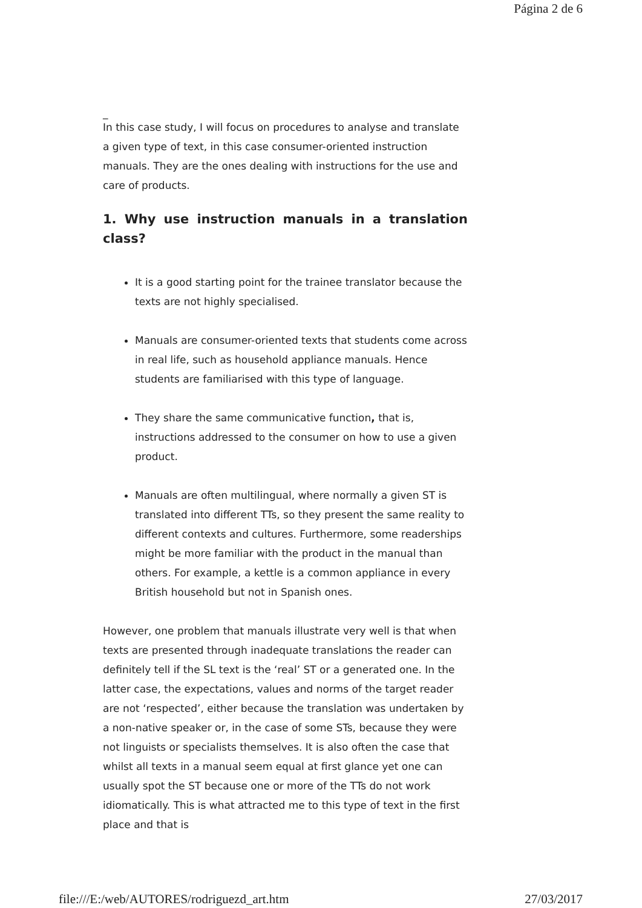Página 2 de 6
_
In this case study, I will focus on procedures to analyse and translate a given type of text, in this case consumer-oriented instruction manuals. They are the ones dealing with instructions for the use and care of products.
1. Why use instruction manuals in a translation class?
It is a good starting point for the trainee translator because the texts are not highly specialised.
Manuals are consumer-oriented texts that students come across in real life, such as household appliance manuals. Hence students are familiarised with this type of language.
They share the same communicative function, that is, instructions addressed to the consumer on how to use a given product.
Manuals are often multilingual, where normally a given ST is translated into different TTs, so they present the same reality to different contexts and cultures. Furthermore, some readerships might be more familiar with the product in the manual than others. For example, a kettle is a common appliance in every British household but not in Spanish ones.
However, one problem that manuals illustrate very well is that when texts are presented through inadequate translations the reader can definitely tell if the SL text is the ‘real’ ST or a generated one. In the latter case, the expectations, values and norms of the target reader are not ‘respected’, either because the translation was undertaken by a non-native speaker or, in the case of some STs, because they were not linguists or specialists themselves. It is also often the case that whilst all texts in a manual seem equal at first glance yet one can usually spot the ST because one or more of the TTs do not work idiomatically. This is what attracted me to this type of text in the first place and that is
file:///E:/web/AUTORES/rodriguezd_art.htm 27/03/2017